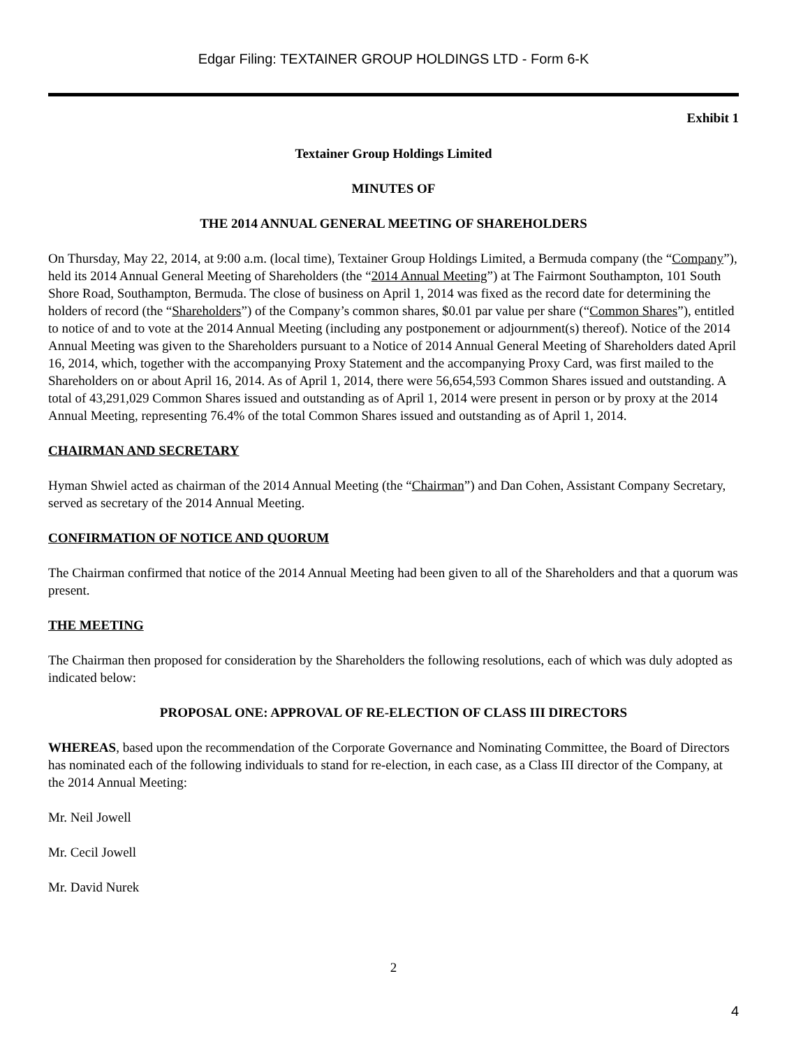Edgar Filing: TEXTAINER GROUP HOLDINGS LTD - Form 6-K
Exhibit 1
Textainer Group Holdings Limited
MINUTES OF
THE 2014 ANNUAL GENERAL MEETING OF SHAREHOLDERS
On Thursday, May 22, 2014, at 9:00 a.m. (local time), Textainer Group Holdings Limited, a Bermuda company (the “Company”), held its 2014 Annual General Meeting of Shareholders (the “2014 Annual Meeting”) at The Fairmont Southampton, 101 South Shore Road, Southampton, Bermuda. The close of business on April 1, 2014 was fixed as the record date for determining the holders of record (the “Shareholders”) of the Company’s common shares, $0.01 par value per share (“Common Shares”), entitled to notice of and to vote at the 2014 Annual Meeting (including any postponement or adjournment(s) thereof). Notice of the 2014 Annual Meeting was given to the Shareholders pursuant to a Notice of 2014 Annual General Meeting of Shareholders dated April 16, 2014, which, together with the accompanying Proxy Statement and the accompanying Proxy Card, was first mailed to the Shareholders on or about April 16, 2014. As of April 1, 2014, there were 56,654,593 Common Shares issued and outstanding. A total of 43,291,029 Common Shares issued and outstanding as of April 1, 2014 were present in person or by proxy at the 2014 Annual Meeting, representing 76.4% of the total Common Shares issued and outstanding as of April 1, 2014.
CHAIRMAN AND SECRETARY
Hyman Shwiel acted as chairman of the 2014 Annual Meeting (the “Chairman”) and Dan Cohen, Assistant Company Secretary, served as secretary of the 2014 Annual Meeting.
CONFIRMATION OF NOTICE AND QUORUM
The Chairman confirmed that notice of the 2014 Annual Meeting had been given to all of the Shareholders and that a quorum was present.
THE MEETING
The Chairman then proposed for consideration by the Shareholders the following resolutions, each of which was duly adopted as indicated below:
PROPOSAL ONE: APPROVAL OF RE-ELECTION OF CLASS III DIRECTORS
WHEREAS, based upon the recommendation of the Corporate Governance and Nominating Committee, the Board of Directors has nominated each of the following individuals to stand for re-election, in each case, as a Class III director of the Company, at the 2014 Annual Meeting:
Mr. Neil Jowell
Mr. Cecil Jowell
Mr. David Nurek
2
4